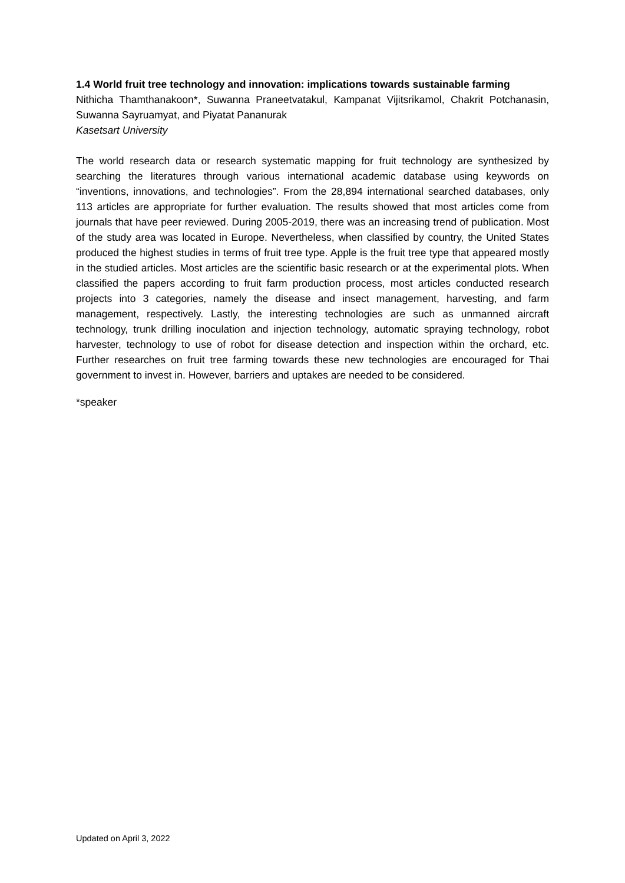1.4 World fruit tree technology and innovation: implications towards sustainable farming
Nithicha Thamthanakoon*, Suwanna Praneetvatakul, Kampanat Vijitsrikamol, Chakrit Potchanasin, Suwanna Sayruamyat, and Piyatat Pananurak
Kasetsart University
The world research data or research systematic mapping for fruit technology are synthesized by searching the literatures through various international academic database using keywords on “inventions, innovations, and technologies”. From the 28,894 international searched databases, only 113 articles are appropriate for further evaluation. The results showed that most articles come from journals that have peer reviewed. During 2005-2019, there was an increasing trend of publication. Most of the study area was located in Europe. Nevertheless, when classified by country, the United States produced the highest studies in terms of fruit tree type. Apple is the fruit tree type that appeared mostly in the studied articles. Most articles are the scientific basic research or at the experimental plots. When classified the papers according to fruit farm production process, most articles conducted research projects into 3 categories, namely the disease and insect management, harvesting, and farm management, respectively. Lastly, the interesting technologies are such as unmanned aircraft technology, trunk drilling inoculation and injection technology, automatic spraying technology, robot harvester, technology to use of robot for disease detection and inspection within the orchard, etc. Further researches on fruit tree farming towards these new technologies are encouraged for Thai government to invest in. However, barriers and uptakes are needed to be considered.
*speaker
Updated on April 3, 2022